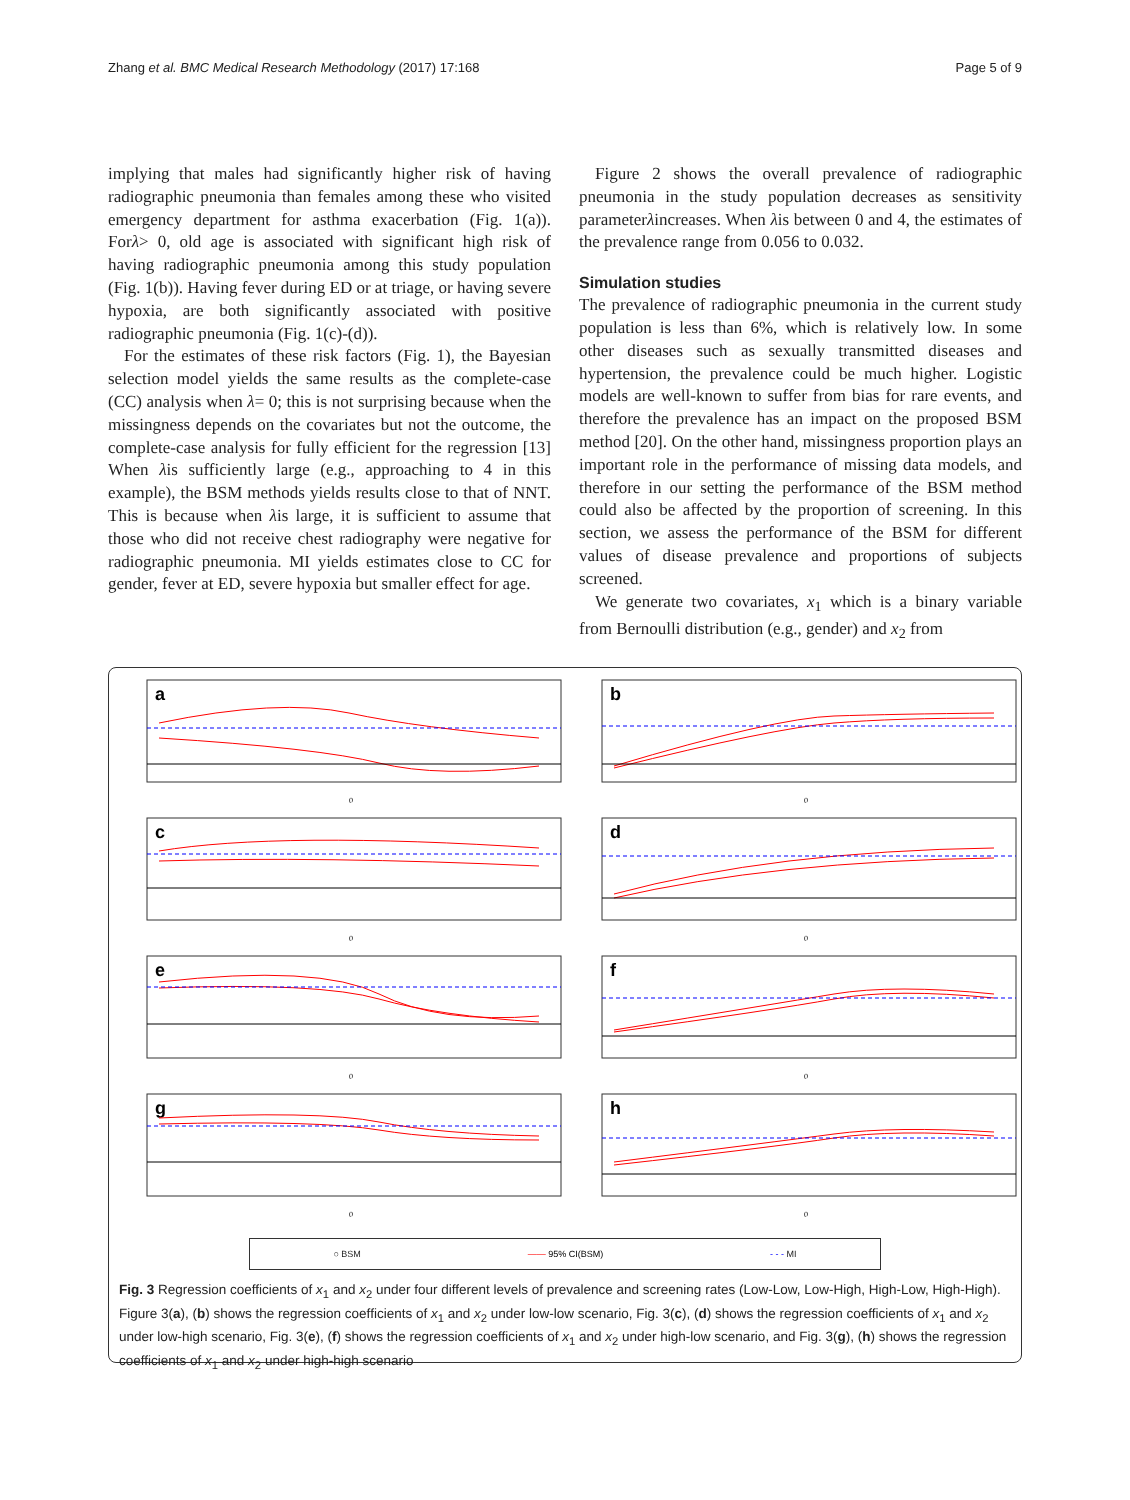Zhang et al. BMC Medical Research Methodology (2017) 17:168 Page 5 of 9
implying that males had significantly higher risk of having radiographic pneumonia than females among these who visited emergency department for asthma exacerbation (Fig. 1(a)). Forλ> 0, old age is associated with significant high risk of having radiographic pneumonia among this study population (Fig. 1(b)). Having fever during ED or at triage, or having severe hypoxia, are both significantly associated with positive radiographic pneumonia (Fig. 1(c)-(d)).
For the estimates of these risk factors (Fig. 1), the Bayesian selection model yields the same results as the complete-case (CC) analysis when λ= 0; this is not surprising because when the missingness depends on the covariates but not the outcome, the complete-case analysis for fully efficient for the regression [13] When λis sufficiently large (e.g., approaching to 4 in this example), the BSM methods yields results close to that of NNT. This is because when λis large, it is sufficient to assume that those who did not receive chest radiography were negative for radiographic pneumonia. MI yields estimates close to CC for gender, fever at ED, severe hypoxia but smaller effect for age.
Figure 2 shows the overall prevalence of radiographic pneumonia in the study population decreases as sensitivity parameterλincreases. When λis between 0 and 4, the estimates of the prevalence range from 0.056 to 0.032.
Simulation studies
The prevalence of radiographic pneumonia in the current study population is less than 6%, which is relatively low. In some other diseases such as sexually transmitted diseases and hypertension, the prevalence could be much higher. Logistic models are well-known to suffer from bias for rare events, and therefore the prevalence has an impact on the proposed BSM method [20]. On the other hand, missingness proportion plays an important role in the performance of missing data models, and therefore in our setting the performance of the BSM method could also be affected by the proportion of screening. In this section, we assess the performance of the BSM for different values of disease prevalence and proportions of subjects screened.
We generate two covariates, x<sub>1</sub> which is a binary variable from Bernoulli distribution (e.g., gender) and x<sub>2</sub> from
a
0
b
0
c
0
d
0
e
0
f
0
g
0
h
0
○ BSM —— 95% CI(BSM) - - - MI
Fig. 3 Regression coefficients of x<sub>1</sub> and x<sub>2</sub> under four different levels of prevalence and screening rates (Low-Low, Low-High, High-Low, High-High). Figure 3(a), (b) shows the regression coefficients of x<sub>1</sub> and x<sub>2</sub> under low-low scenario, Fig. 3(c), (d) shows the regression coefficients of x<sub>1</sub> and x<sub>2</sub> under low-high scenario, Fig. 3(e), (f) shows the regression coefficients of x<sub>1</sub> and x<sub>2</sub> under high-low scenario, and Fig. 3(g), (h) shows the regression coefficients of x<sub>1</sub> and x<sub>2</sub> under high-high scenario